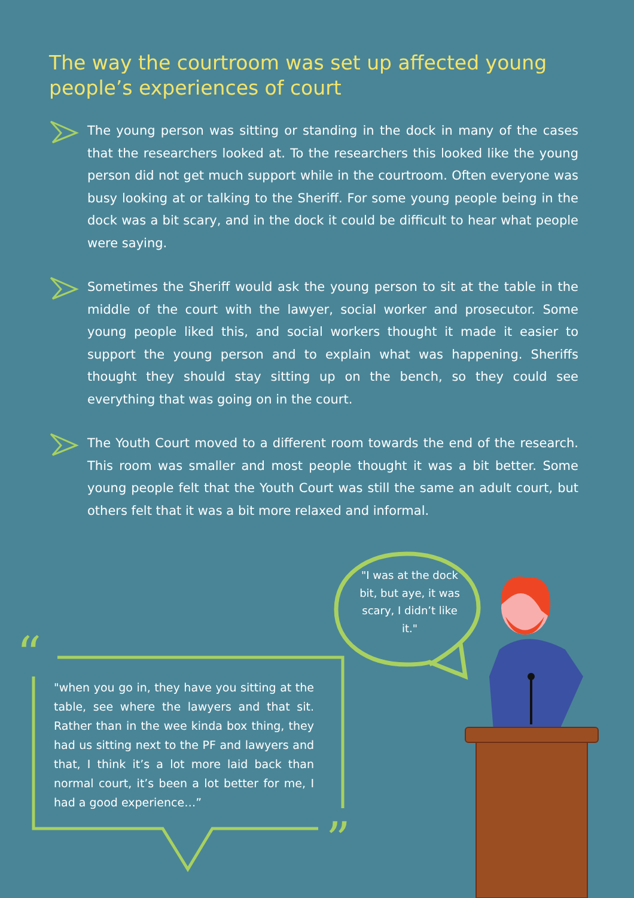The way the courtroom was set up affected young people’s experiences of court
The young person was sitting or standing in the dock in many of the cases that the researchers looked at. To the researchers this looked like the young person did not get much support while in the courtroom. Often everyone was busy looking at or talking to the Sheriff. For some young people being in the dock was a bit scary, and in the dock it could be difficult to hear what people were saying.
Sometimes the Sheriff would ask the young person to sit at the table in the middle of the court with the lawyer, social worker and prosecutor. Some young people liked this, and social workers thought it made it easier to support the young person and to explain what was happening. Sheriffs thought they should stay sitting up on the bench, so they could see everything that was going on in the court.
The Youth Court moved to a different room towards the end of the research. This room was smaller and most people thought it was a bit better. Some young people felt that the Youth Court was still the same an adult court, but others felt that it was a bit more relaxed and informal.
“
”
"I was at the dock bit, but aye, it was scary, I didn’t like it."
"when you go in, they have you sitting at the table, see where the lawyers and that sit. Rather than in the wee kinda box thing, they had us sitting next to the PF and lawyers and that, I think it’s a lot more laid back than normal court, it’s been a lot better for me, I had a good experience…”